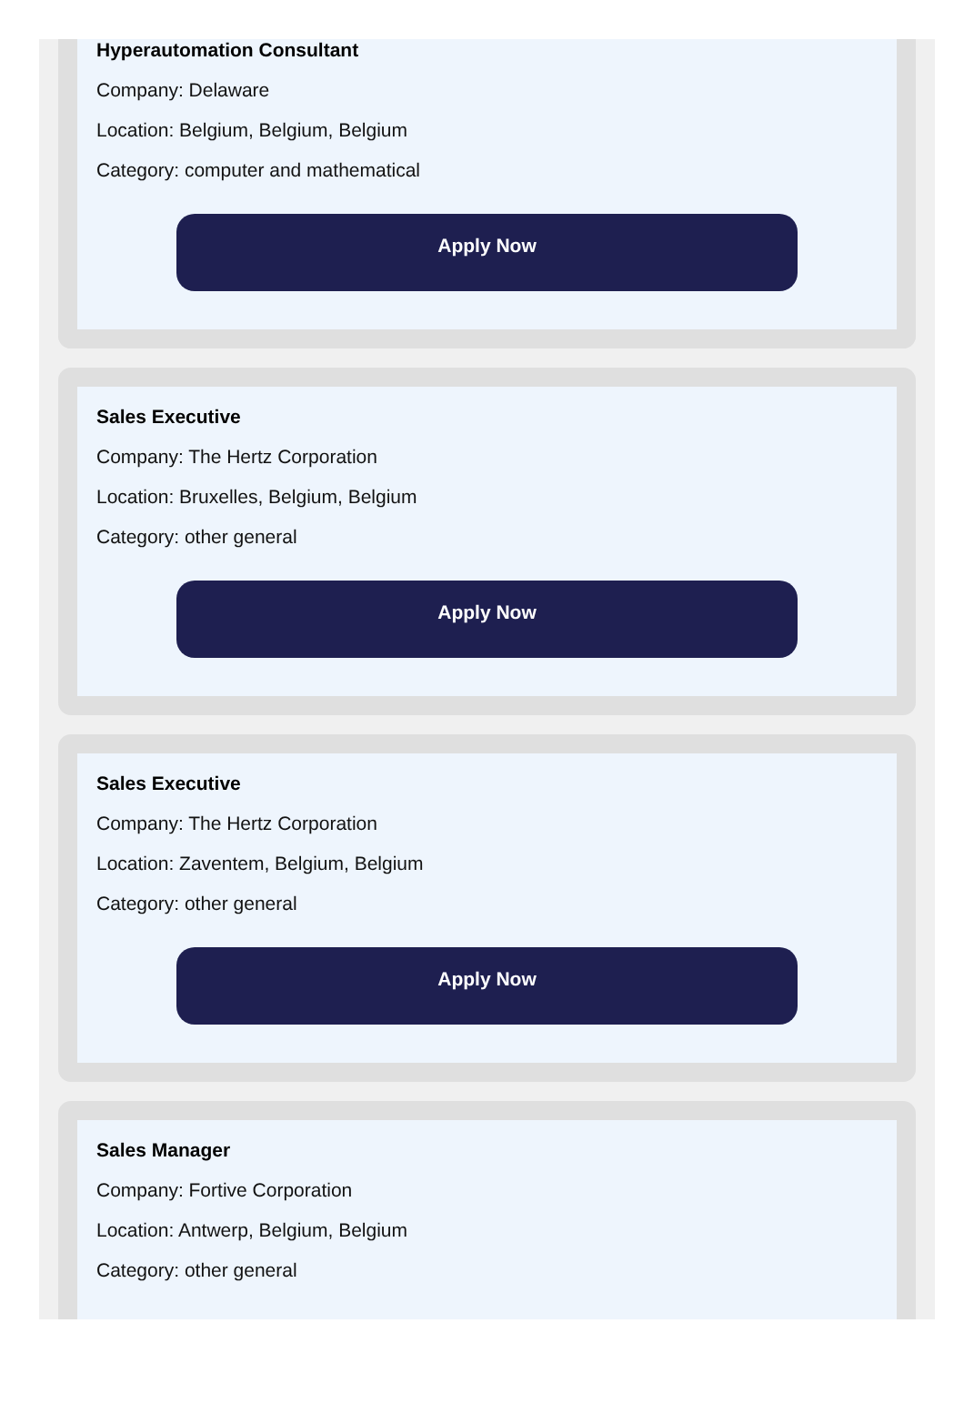Hyperautomation Consultant
Company: Delaware
Location: Belgium, Belgium, Belgium
Category: computer and mathematical
Apply Now
Sales Executive
Company: The Hertz Corporation
Location: Bruxelles, Belgium, Belgium
Category: other general
Apply Now
Sales Executive
Company: The Hertz Corporation
Location: Zaventem, Belgium, Belgium
Category: other general
Apply Now
Sales Manager
Company: Fortive Corporation
Location: Antwerp, Belgium, Belgium
Category: other general